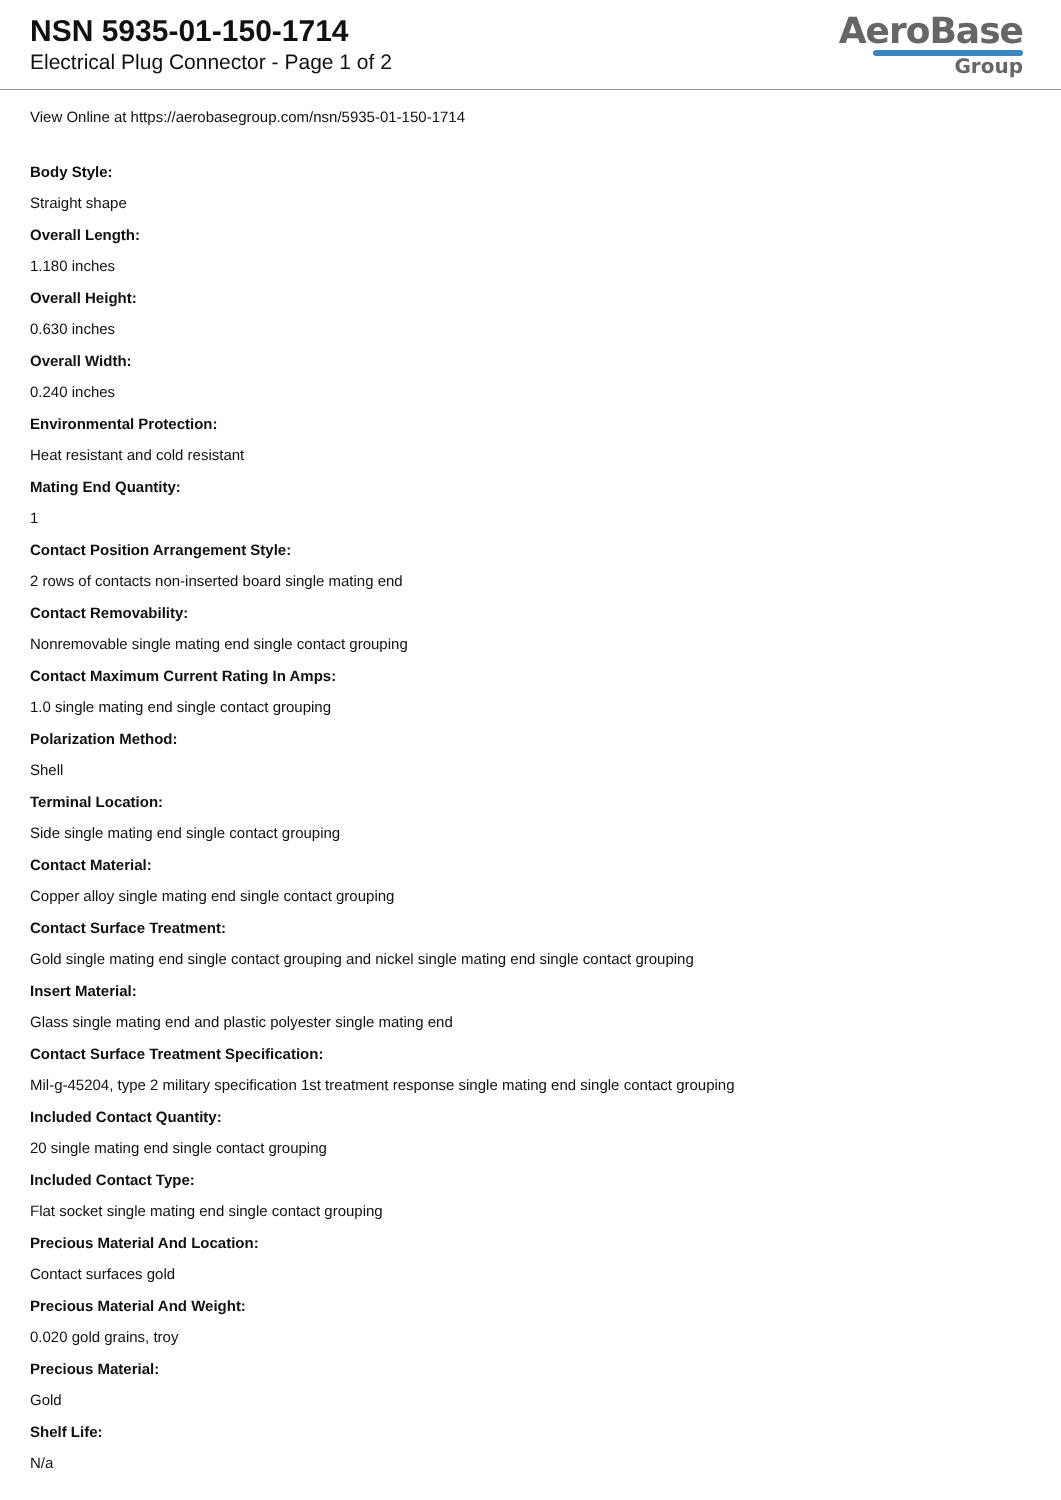NSN 5935-01-150-1714
Electrical Plug Connector - Page 1 of 2
AeroBase
Group
View Online at https://aerobasegroup.com/nsn/5935-01-150-1714
Body Style:
Straight shape
Overall Length:
1.180 inches
Overall Height:
0.630 inches
Overall Width:
0.240 inches
Environmental Protection:
Heat resistant and cold resistant
Mating End Quantity:
1
Contact Position Arrangement Style:
2 rows of contacts non-inserted board single mating end
Contact Removability:
Nonremovable single mating end single contact grouping
Contact Maximum Current Rating In Amps:
1.0 single mating end single contact grouping
Polarization Method:
Shell
Terminal Location:
Side single mating end single contact grouping
Contact Material:
Copper alloy single mating end single contact grouping
Contact Surface Treatment:
Gold single mating end single contact grouping and nickel single mating end single contact grouping
Insert Material:
Glass single mating end and plastic polyester single mating end
Contact Surface Treatment Specification:
Mil-g-45204, type 2 military specification 1st treatment response single mating end single contact grouping
Included Contact Quantity:
20 single mating end single contact grouping
Included Contact Type:
Flat socket single mating end single contact grouping
Precious Material And Location:
Contact surfaces gold
Precious Material And Weight:
0.020 gold grains, troy
Precious Material:
Gold
Shelf Life:
N/a